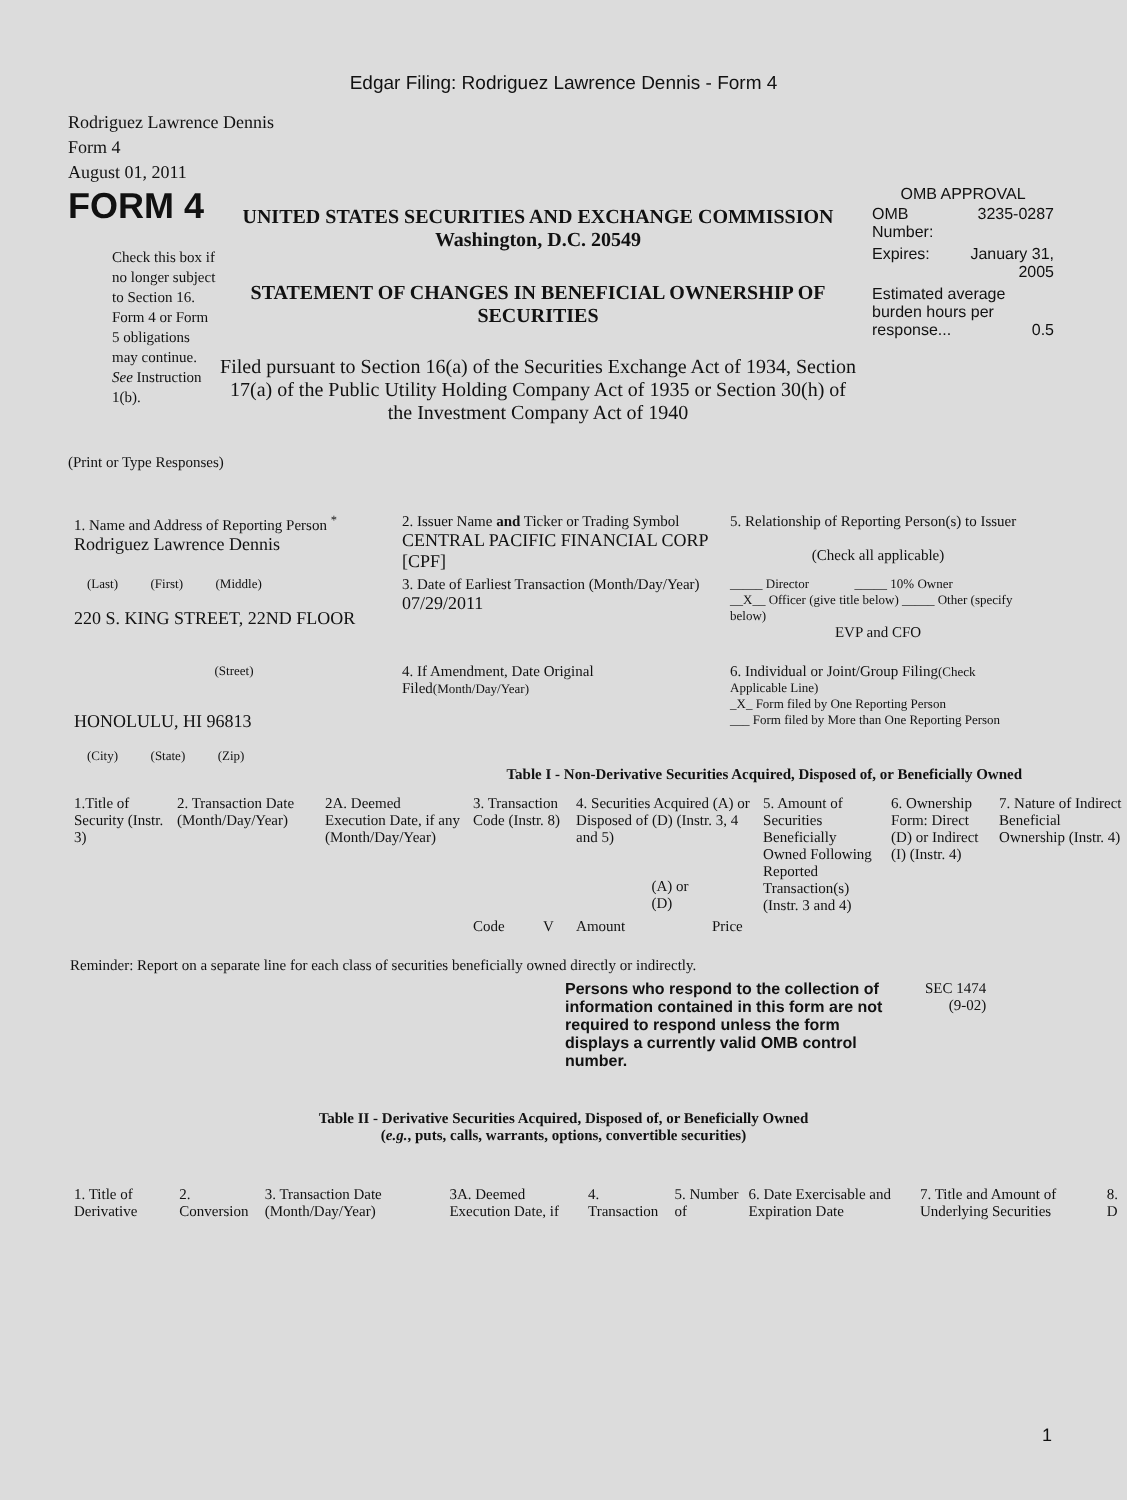Edgar Filing: Rodriguez Lawrence Dennis - Form 4
Rodriguez Lawrence Dennis
Form 4
August 01, 2011
FORM 4
Check this box if no longer subject to Section 16. Form 4 or Form 5 obligations may continue. See Instruction 1(b).
UNITED STATES SECURITIES AND EXCHANGE COMMISSION
Washington, D.C. 20549
STATEMENT OF CHANGES IN BENEFICIAL OWNERSHIP OF SECURITIES
Filed pursuant to Section 16(a) of the Securities Exchange Act of 1934, Section 17(a) of the Public Utility Holding Company Act of 1935 or Section 30(h) of the Investment Company Act of 1940
OMB APPROVAL
| OMB Number: | 3235-0287 |
| Expires: | January 31, 2005 |
| Estimated average burden hours per response... 0.5 | |
(Print or Type Responses)
| 1. Name and Address of Reporting Person <sup>*</sup> Rodriguez Lawrence Dennis | 2. Issuer Name and Ticker or Trading Symbol CENTRAL PACIFIC FINANCIAL CORP [CPF] | 5. Relationship of Reporting Person(s) to Issuer (Check all applicable) |
| (Last) (First) (Middle) 220 S. KING STREET, 22ND FLOOR | 3. Date of Earliest Transaction (Month/Day/Year) 07/29/2011 | _____ Director _____ 10% Owner __X__ Officer (give title below) _____ Other (specify below) EVP and CFO |
| (Street) HONOLULU, HI 96813 (City) (State) (Zip) | 4. If Amendment, Date Original Filed (Month/Day/Year) | 6. Individual or Joint/Group Filing (Check Applicable Line) _X_ Form filed by One Reporting Person ___ Form filed by More than One Reporting Person |
Table I - Non-Derivative Securities Acquired, Disposed of, or Beneficially Owned
| 1.Title of Security (Instr. 3) | 2. Transaction Date (Month/Day/Year) | 2A. Deemed Execution Date, if any (Month/Day/Year) | 3. Transaction Code (Instr. 8) | | 4. Securities Acquired (A) or Disposed of (D) (Instr. 3, 4 and 5) | | | 5. Amount of Securities Beneficially Owned Following Reported Transaction(s) (Instr. 3 and 4) | 6. Ownership Form: Direct (D) or Indirect (I) (Instr. 4) | 7. Nature of Indirect Beneficial Ownership (Instr. 4) |
| | | | Code | V | Amount | (A) or (D) | Price | | | |
Reminder: Report on a separate line for each class of securities beneficially owned directly or indirectly.
Persons who respond to the collection of information contained in this form are not required to respond unless the form displays a currently valid OMB control number.
SEC 1474
(9-02)
Table II - Derivative Securities Acquired, Disposed of, or Beneficially Owned
(e.g., puts, calls, warrants, options, convertible securities)
| 1. Title of Derivative | 2. Conversion | 3. Transaction Date (Month/Day/Year) | 3A. Deemed Execution Date, if | 4. Transaction | 5. Number of | 6. Date Exercisable and Expiration Date | 7. Title and Amount of Underlying Securities | 8. D |
1